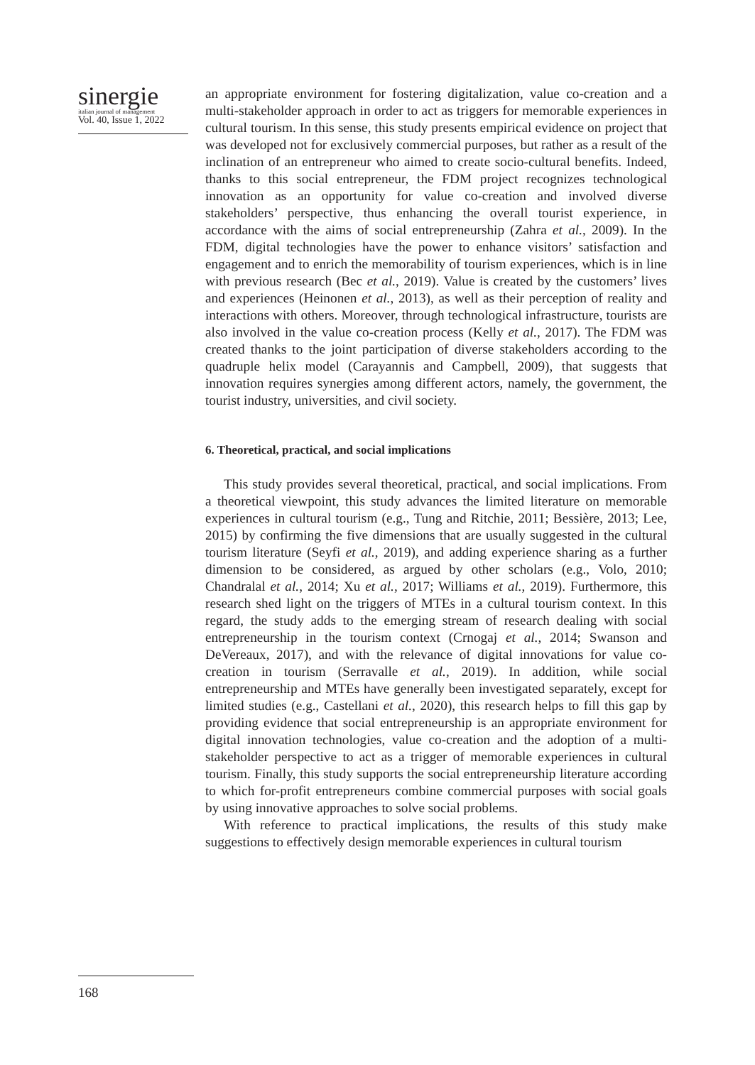sinergie
italian journal of management
Vol. 40, Issue 1, 2022
an appropriate environment for fostering digitalization, value co-creation and a multi-stakeholder approach in order to act as triggers for memorable experiences in cultural tourism. In this sense, this study presents empirical evidence on project that was developed not for exclusively commercial purposes, but rather as a result of the inclination of an entrepreneur who aimed to create socio-cultural benefits. Indeed, thanks to this social entrepreneur, the FDM project recognizes technological innovation as an opportunity for value co-creation and involved diverse stakeholders’ perspective, thus enhancing the overall tourist experience, in accordance with the aims of social entrepreneurship (Zahra et al., 2009). In the FDM, digital technologies have the power to enhance visitors’ satisfaction and engagement and to enrich the memorability of tourism experiences, which is in line with previous research (Bec et al., 2019). Value is created by the customers’ lives and experiences (Heinonen et al., 2013), as well as their perception of reality and interactions with others. Moreover, through technological infrastructure, tourists are also involved in the value co-creation process (Kelly et al., 2017). The FDM was created thanks to the joint participation of diverse stakeholders according to the quadruple helix model (Carayannis and Campbell, 2009), that suggests that innovation requires synergies among different actors, namely, the government, the tourist industry, universities, and civil society.
6. Theoretical, practical, and social implications
This study provides several theoretical, practical, and social implications. From a theoretical viewpoint, this study advances the limited literature on memorable experiences in cultural tourism (e.g., Tung and Ritchie, 2011; Bessière, 2013; Lee, 2015) by confirming the five dimensions that are usually suggested in the cultural tourism literature (Seyfi et al., 2019), and adding experience sharing as a further dimension to be considered, as argued by other scholars (e.g., Volo, 2010; Chandralal et al., 2014; Xu et al., 2017; Williams et al., 2019). Furthermore, this research shed light on the triggers of MTEs in a cultural tourism context. In this regard, the study adds to the emerging stream of research dealing with social entrepreneurship in the tourism context (Crnogaj et al., 2014; Swanson and DeVereaux, 2017), and with the relevance of digital innovations for value co-creation in tourism (Serravalle et al., 2019). In addition, while social entrepreneurship and MTEs have generally been investigated separately, except for limited studies (e.g., Castellani et al., 2020), this research helps to fill this gap by providing evidence that social entrepreneurship is an appropriate environment for digital innovation technologies, value co-creation and the adoption of a multi-stakeholder perspective to act as a trigger of memorable experiences in cultural tourism. Finally, this study supports the social entrepreneurship literature according to which for-profit entrepreneurs combine commercial purposes with social goals by using innovative approaches to solve social problems.
With reference to practical implications, the results of this study make suggestions to effectively design memorable experiences in cultural tourism
168